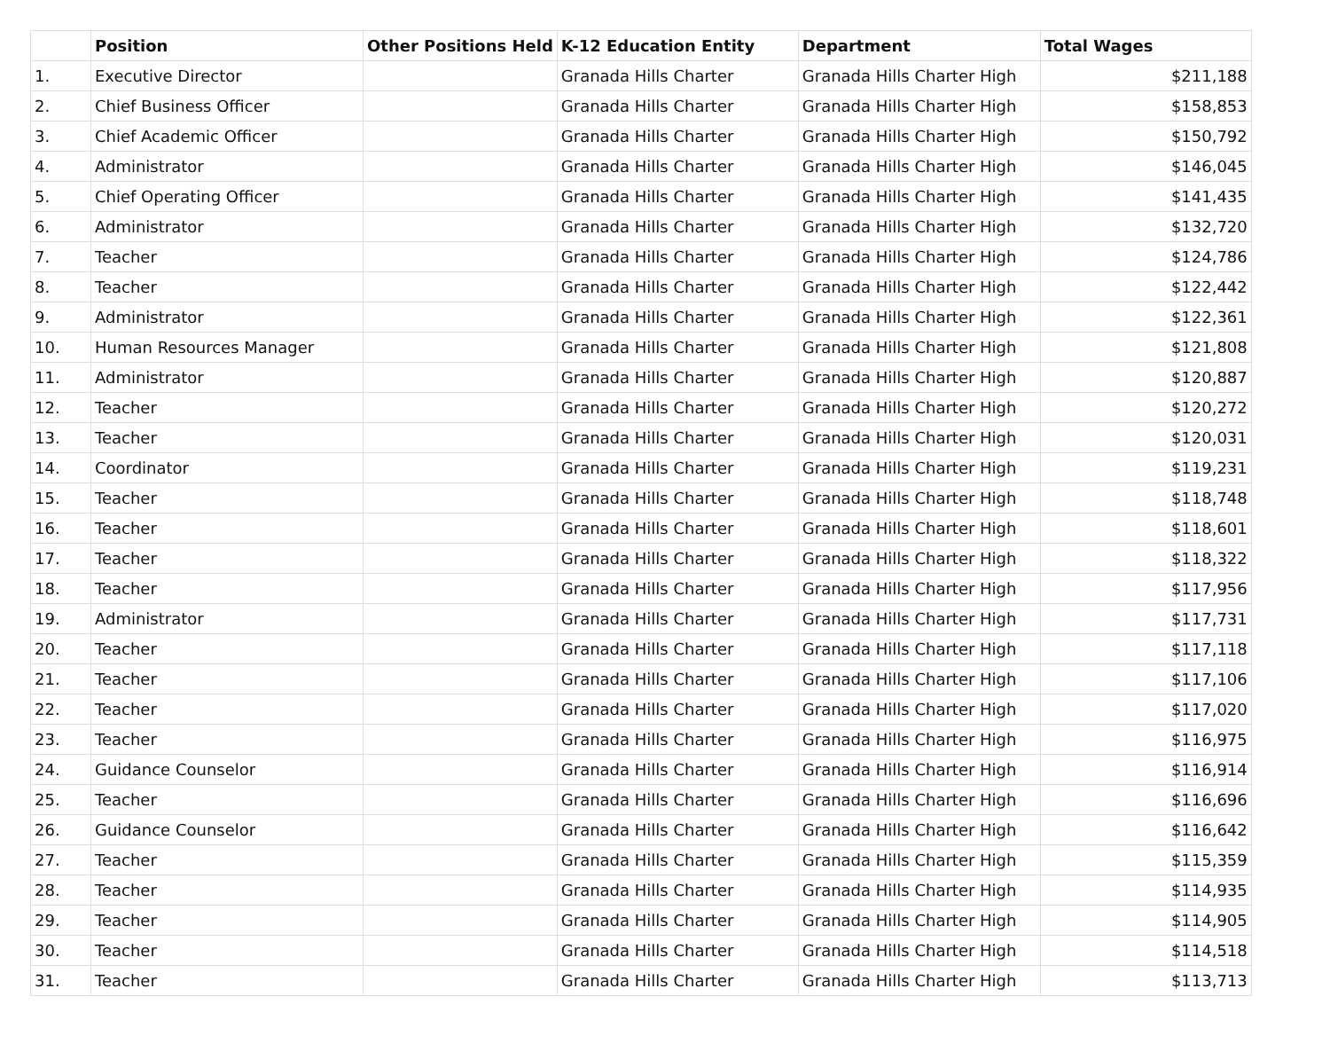| | Position | Other Positions Held | K-12 Education Entity | Department | Total Wages |
| --- | --- | --- | --- | --- | --- |
| 1. | Executive Director | | Granada Hills Charter | Granada Hills Charter High | $211,188 |
| 2. | Chief Business Officer | | Granada Hills Charter | Granada Hills Charter High | $158,853 |
| 3. | Chief Academic Officer | | Granada Hills Charter | Granada Hills Charter High | $150,792 |
| 4. | Administrator | | Granada Hills Charter | Granada Hills Charter High | $146,045 |
| 5. | Chief Operating Officer | | Granada Hills Charter | Granada Hills Charter High | $141,435 |
| 6. | Administrator | | Granada Hills Charter | Granada Hills Charter High | $132,720 |
| 7. | Teacher | | Granada Hills Charter | Granada Hills Charter High | $124,786 |
| 8. | Teacher | | Granada Hills Charter | Granada Hills Charter High | $122,442 |
| 9. | Administrator | | Granada Hills Charter | Granada Hills Charter High | $122,361 |
| 10. | Human Resources Manager | | Granada Hills Charter | Granada Hills Charter High | $121,808 |
| 11. | Administrator | | Granada Hills Charter | Granada Hills Charter High | $120,887 |
| 12. | Teacher | | Granada Hills Charter | Granada Hills Charter High | $120,272 |
| 13. | Teacher | | Granada Hills Charter | Granada Hills Charter High | $120,031 |
| 14. | Coordinator | | Granada Hills Charter | Granada Hills Charter High | $119,231 |
| 15. | Teacher | | Granada Hills Charter | Granada Hills Charter High | $118,748 |
| 16. | Teacher | | Granada Hills Charter | Granada Hills Charter High | $118,601 |
| 17. | Teacher | | Granada Hills Charter | Granada Hills Charter High | $118,322 |
| 18. | Teacher | | Granada Hills Charter | Granada Hills Charter High | $117,956 |
| 19. | Administrator | | Granada Hills Charter | Granada Hills Charter High | $117,731 |
| 20. | Teacher | | Granada Hills Charter | Granada Hills Charter High | $117,118 |
| 21. | Teacher | | Granada Hills Charter | Granada Hills Charter High | $117,106 |
| 22. | Teacher | | Granada Hills Charter | Granada Hills Charter High | $117,020 |
| 23. | Teacher | | Granada Hills Charter | Granada Hills Charter High | $116,975 |
| 24. | Guidance Counselor | | Granada Hills Charter | Granada Hills Charter High | $116,914 |
| 25. | Teacher | | Granada Hills Charter | Granada Hills Charter High | $116,696 |
| 26. | Guidance Counselor | | Granada Hills Charter | Granada Hills Charter High | $116,642 |
| 27. | Teacher | | Granada Hills Charter | Granada Hills Charter High | $115,359 |
| 28. | Teacher | | Granada Hills Charter | Granada Hills Charter High | $114,935 |
| 29. | Teacher | | Granada Hills Charter | Granada Hills Charter High | $114,905 |
| 30. | Teacher | | Granada Hills Charter | Granada Hills Charter High | $114,518 |
| 31. | Teacher | | Granada Hills Charter | Granada Hills Charter High | $113,713 |